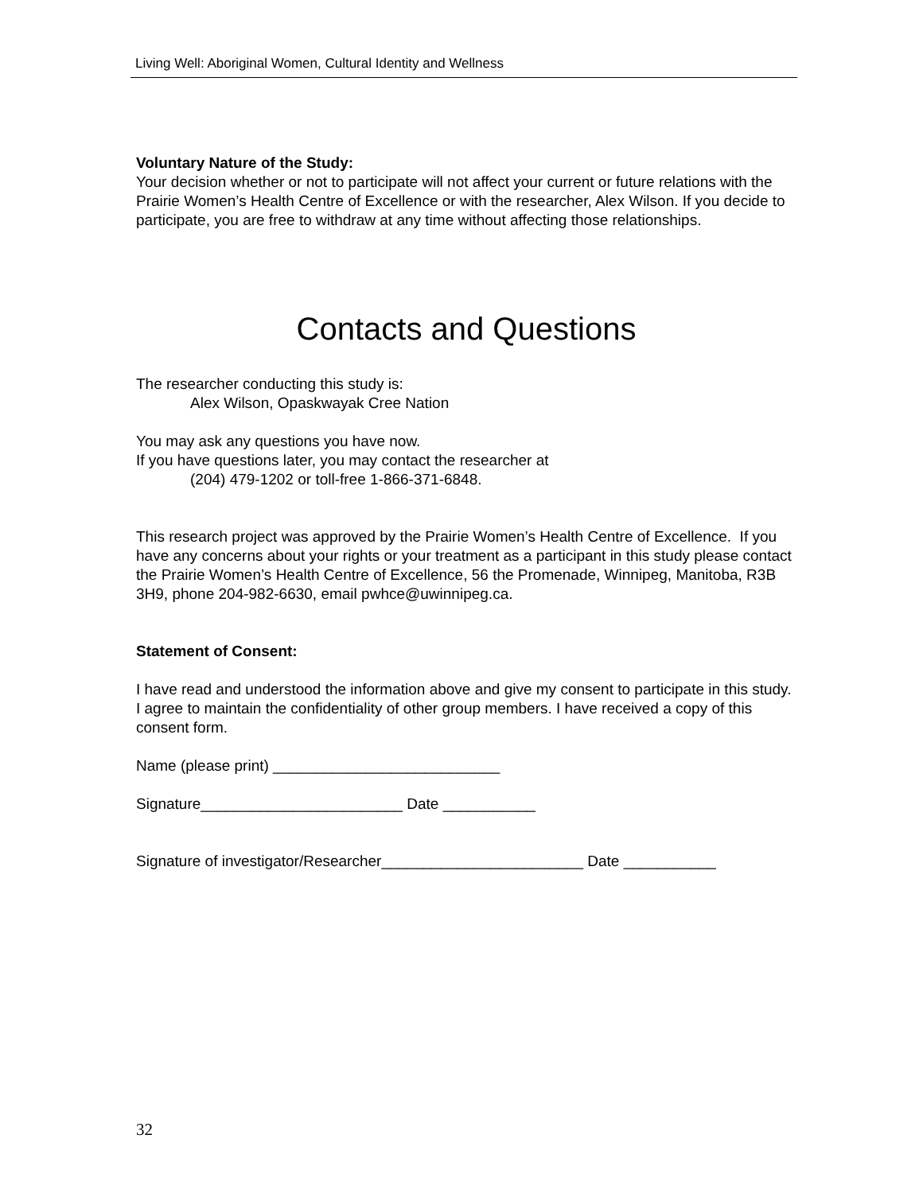Living Well: Aboriginal Women, Cultural Identity and Wellness
Voluntary Nature of the Study:
Your decision whether or not to participate will not affect your current or future relations with the Prairie Women’s Health Centre of Excellence or with the researcher, Alex Wilson. If you decide to participate, you are free to withdraw at any time without affecting those relationships.
Contacts and Questions
The researcher conducting this study is:
Alex Wilson, Opaskwayak Cree Nation
You may ask any questions you have now.
If you have questions later, you may contact the researcher at
(204) 479-1202 or toll-free 1-866-371-6848.
This research project was approved by the Prairie Women’s Health Centre of Excellence. If you have any concerns about your rights or your treatment as a participant in this study please contact the Prairie Women’s Health Centre of Excellence, 56 the Promenade, Winnipeg, Manitoba, R3B 3H9, phone 204-982-6630, email pwhce@uwinnipeg.ca.
Statement of Consent:
I have read and understood the information above and give my consent to participate in this study. I agree to maintain the confidentiality of other group members. I have received a copy of this consent form.
Name (please print) ___________________________
Signature________________________ Date ___________
Signature of investigator/Researcher________________________ Date ___________
32